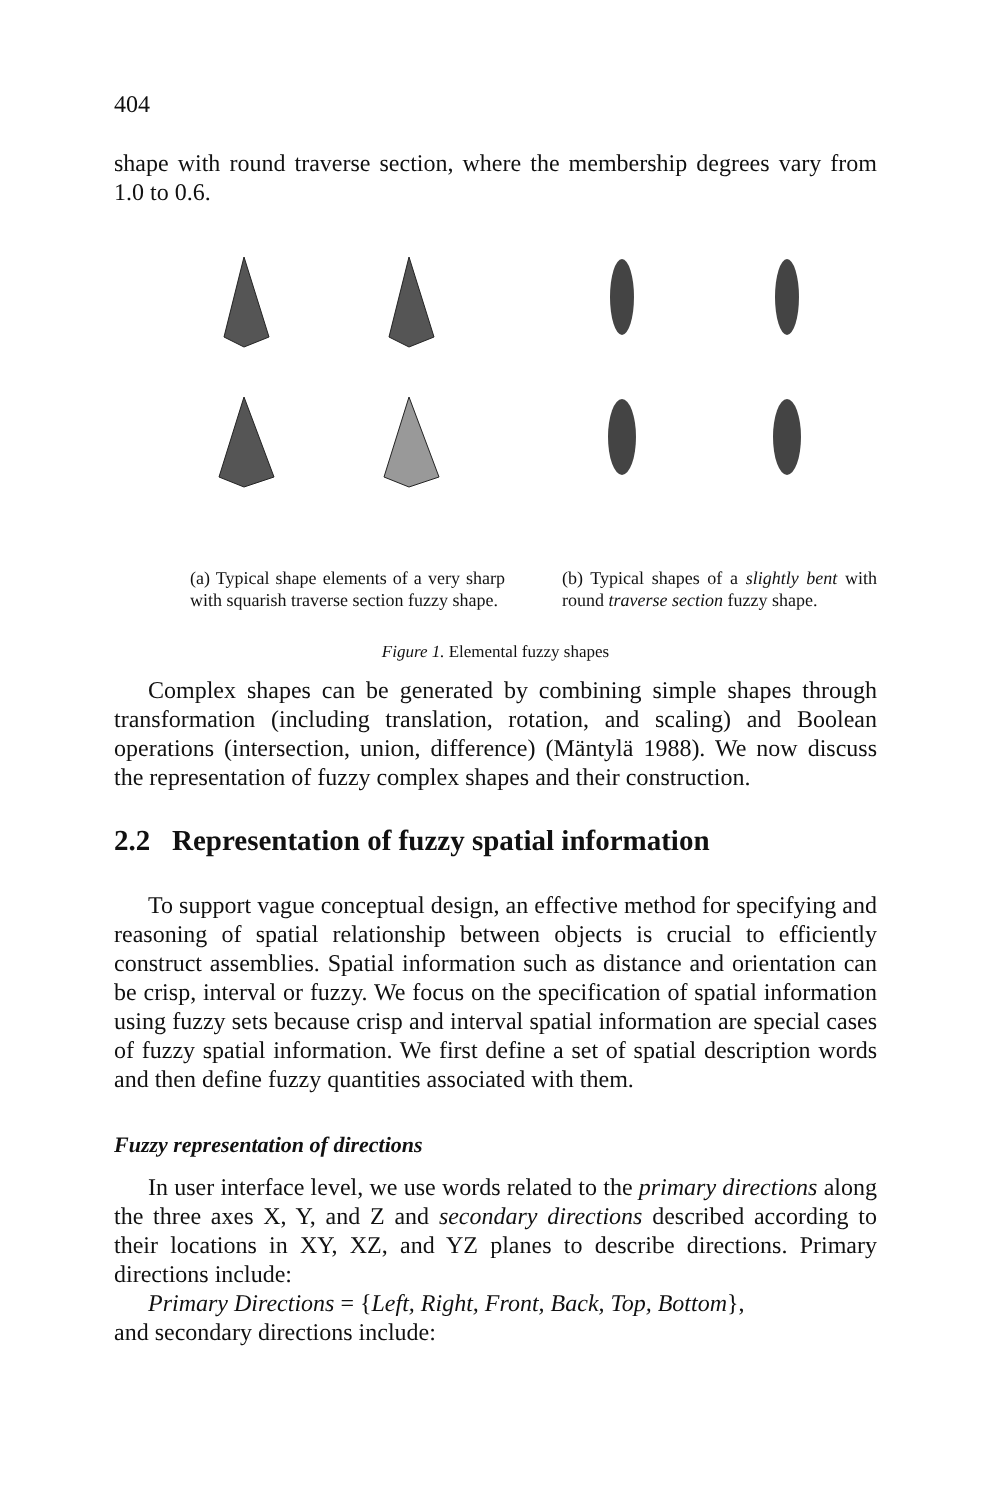404
shape with round traverse section, where the membership degrees vary from 1.0 to 0.6.
(a) Typical shape elements of a very sharp with squarish traverse section fuzzy shape.
(b) Typical shapes of a slightly bent with round traverse section fuzzy shape.
Figure 1. Elemental fuzzy shapes
Complex shapes can be generated by combining simple shapes through transformation (including translation, rotation, and scaling) and Boolean operations (intersection, union, difference) (Mäntylä 1988). We now discuss the representation of fuzzy complex shapes and their construction.
2.2 Representation of fuzzy spatial information
To support vague conceptual design, an effective method for specifying and reasoning of spatial relationship between objects is crucial to efficiently construct assemblies. Spatial information such as distance and orientation can be crisp, interval or fuzzy. We focus on the specification of spatial information using fuzzy sets because crisp and interval spatial information are special cases of fuzzy spatial information. We first define a set of spatial description words and then define fuzzy quantities associated with them.
Fuzzy representation of directions
In user interface level, we use words related to the primary directions along the three axes X, Y, and Z and secondary directions described according to their locations in XY, XZ, and YZ planes to describe directions. Primary directions include:
Primary Directions = {Left, Right, Front, Back, Top, Bottom},
and secondary directions include: